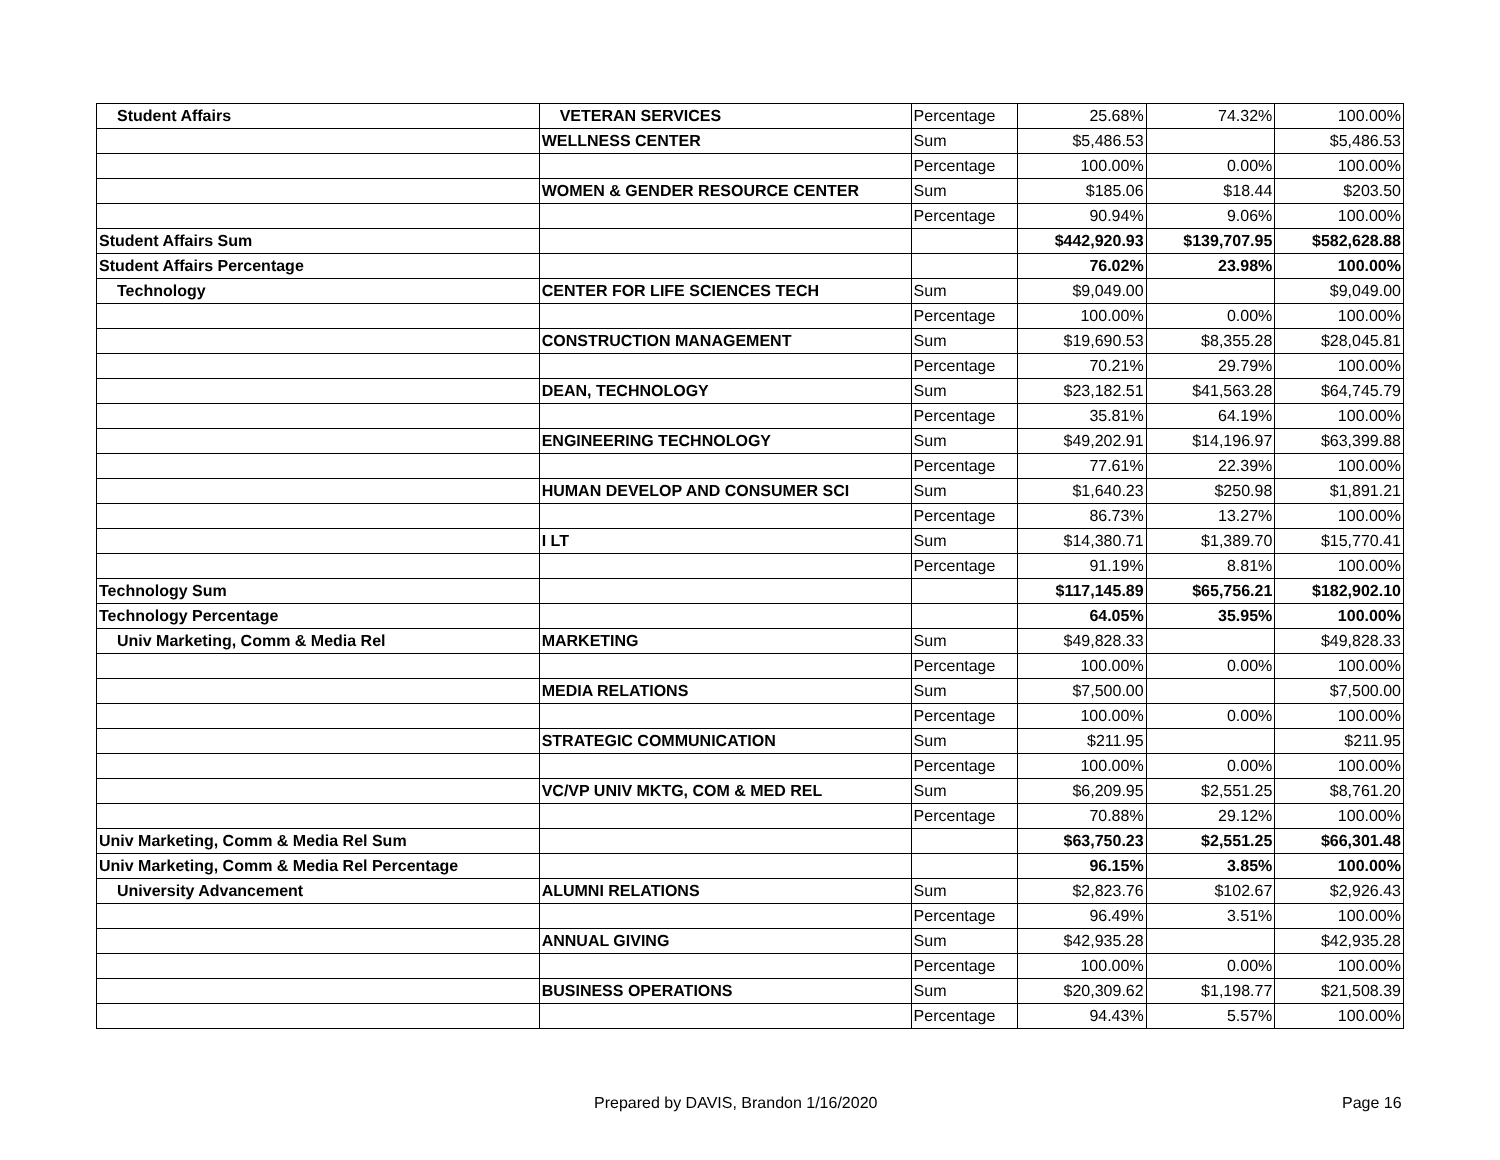| Student Affairs | VETERAN SERVICES | Percentage | 25.68% | 74.32% | 100.00% |
| | WELLNESS CENTER | Sum | $5,486.53 | | $5,486.53 |
| | | Percentage | 100.00% | 0.00% | 100.00% |
| | WOMEN & GENDER RESOURCE CENTER | Sum | $185.06 | $18.44 | $203.50 |
| | | Percentage | 90.94% | 9.06% | 100.00% |
| Student Affairs Sum | | | $442,920.93 | $139,707.95 | $582,628.88 |
| Student Affairs Percentage | | | 76.02% | 23.98% | 100.00% |
| Technology | CENTER FOR LIFE SCIENCES TECH | Sum | $9,049.00 | | $9,049.00 |
| | | Percentage | 100.00% | 0.00% | 100.00% |
| | CONSTRUCTION MANAGEMENT | Sum | $19,690.53 | $8,355.28 | $28,045.81 |
| | | Percentage | 70.21% | 29.79% | 100.00% |
| | DEAN, TECHNOLOGY | Sum | $23,182.51 | $41,563.28 | $64,745.79 |
| | | Percentage | 35.81% | 64.19% | 100.00% |
| | ENGINEERING TECHNOLOGY | Sum | $49,202.91 | $14,196.97 | $63,399.88 |
| | | Percentage | 77.61% | 22.39% | 100.00% |
| | HUMAN DEVELOP AND CONSUMER SCI | Sum | $1,640.23 | $250.98 | $1,891.21 |
| | | Percentage | 86.73% | 13.27% | 100.00% |
| | I LT | Sum | $14,380.71 | $1,389.70 | $15,770.41 |
| | | Percentage | 91.19% | 8.81% | 100.00% |
| Technology Sum | | | $117,145.89 | $65,756.21 | $182,902.10 |
| Technology Percentage | | | 64.05% | 35.95% | 100.00% |
| Univ Marketing, Comm & Media Rel | MARKETING | Sum | $49,828.33 | | $49,828.33 |
| | | Percentage | 100.00% | 0.00% | 100.00% |
| | MEDIA RELATIONS | Sum | $7,500.00 | | $7,500.00 |
| | | Percentage | 100.00% | 0.00% | 100.00% |
| | STRATEGIC COMMUNICATION | Sum | $211.95 | | $211.95 |
| | | Percentage | 100.00% | 0.00% | 100.00% |
| | VC/VP UNIV MKTG, COM & MED REL | Sum | $6,209.95 | $2,551.25 | $8,761.20 |
| | | Percentage | 70.88% | 29.12% | 100.00% |
| Univ Marketing, Comm & Media Rel Sum | | | $63,750.23 | $2,551.25 | $66,301.48 |
| Univ Marketing, Comm & Media Rel Percentage | | | 96.15% | 3.85% | 100.00% |
| University Advancement | ALUMNI RELATIONS | Sum | $2,823.76 | $102.67 | $2,926.43 |
| | | Percentage | 96.49% | 3.51% | 100.00% |
| | ANNUAL GIVING | Sum | $42,935.28 | | $42,935.28 |
| | | Percentage | 100.00% | 0.00% | 100.00% |
| | BUSINESS OPERATIONS | Sum | $20,309.62 | $1,198.77 | $21,508.39 |
| | | Percentage | 94.43% | 5.57% | 100.00% |
Prepared by DAVIS, Brandon 1/16/2020 Page 16